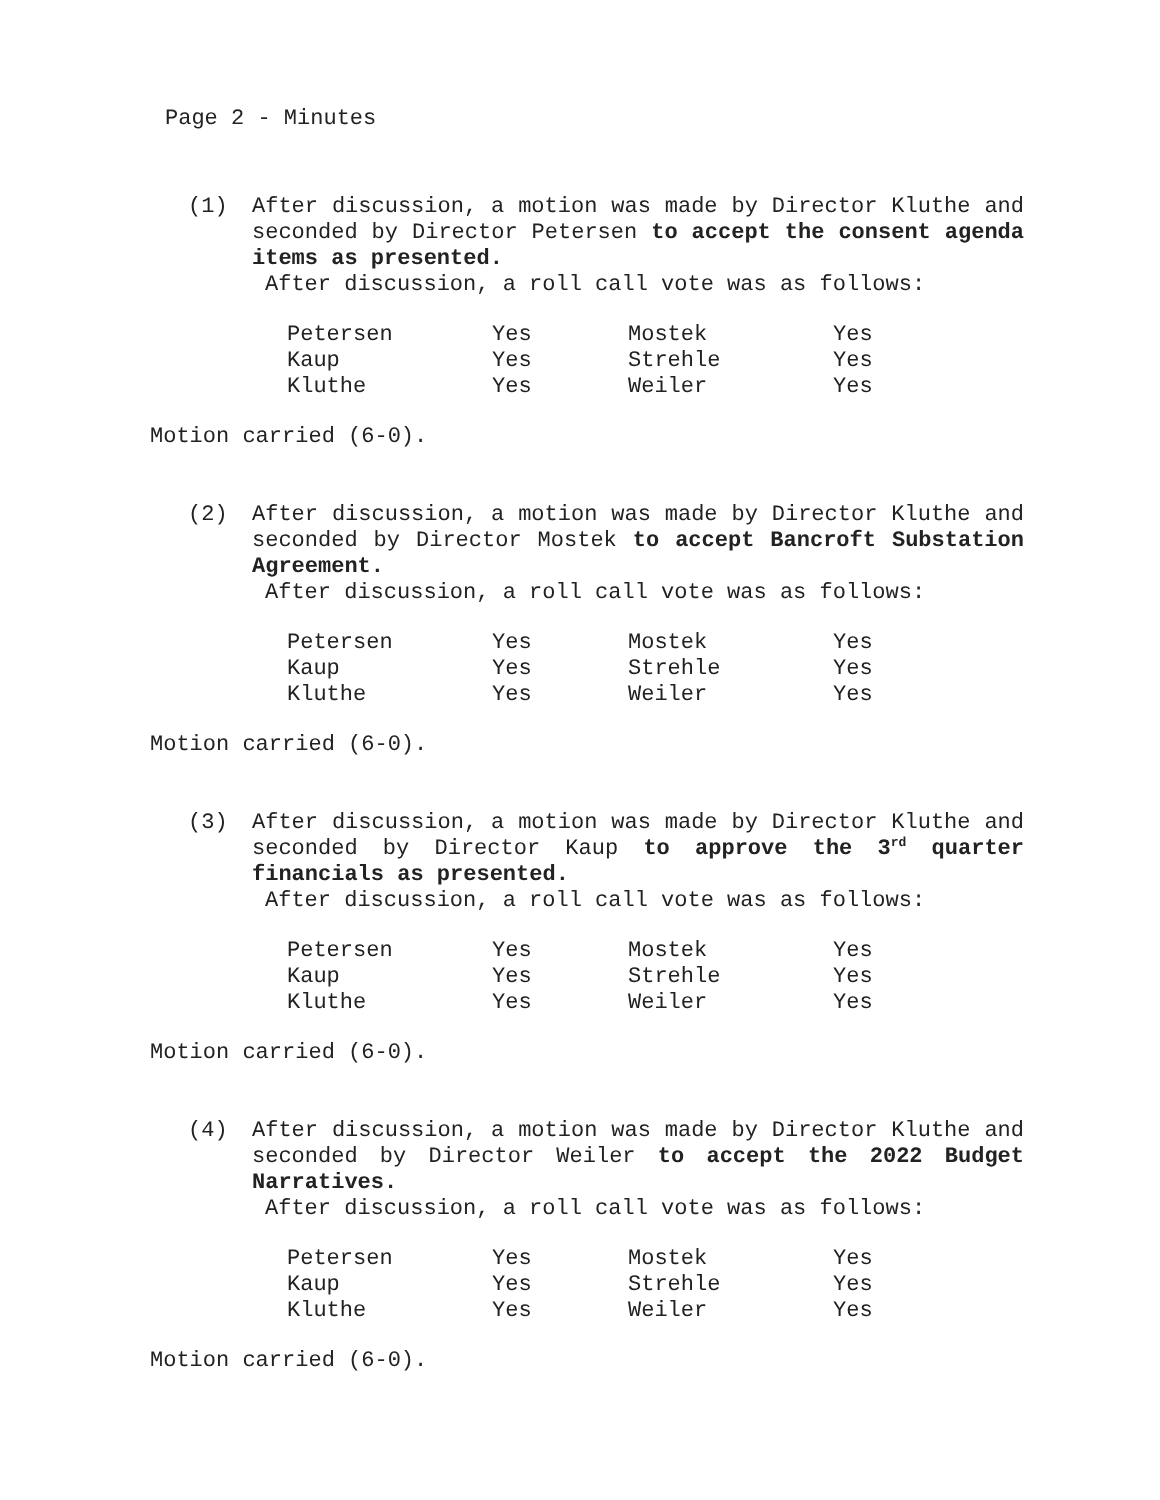Page 2 - Minutes
(1) After discussion, a motion was made by Director Kluthe and seconded by Director Petersen to accept the consent agenda items as presented.
After discussion, a roll call vote was as follows:
| Petersen | Yes | Mostek | Yes |
| Kaup | Yes | Strehle | Yes |
| Kluthe | Yes | Weiler | Yes |
Motion carried (6-0).
(2) After discussion, a motion was made by Director Kluthe and seconded by Director Mostek to accept Bancroft Substation Agreement.
After discussion, a roll call vote was as follows:
| Petersen | Yes | Mostek | Yes |
| Kaup | Yes | Strehle | Yes |
| Kluthe | Yes | Weiler | Yes |
Motion carried (6-0).
(3) After discussion, a motion was made by Director Kluthe and seconded by Director Kaup to approve the 3<sup>rd</sup> quarter financials as presented.
After discussion, a roll call vote was as follows:
| Petersen | Yes | Mostek | Yes |
| Kaup | Yes | Strehle | Yes |
| Kluthe | Yes | Weiler | Yes |
Motion carried (6-0).
(4) After discussion, a motion was made by Director Kluthe and seconded by Director Weiler to accept the 2022 Budget Narratives.
After discussion, a roll call vote was as follows:
| Petersen | Yes | Mostek | Yes |
| Kaup | Yes | Strehle | Yes |
| Kluthe | Yes | Weiler | Yes |
Motion carried (6-0).